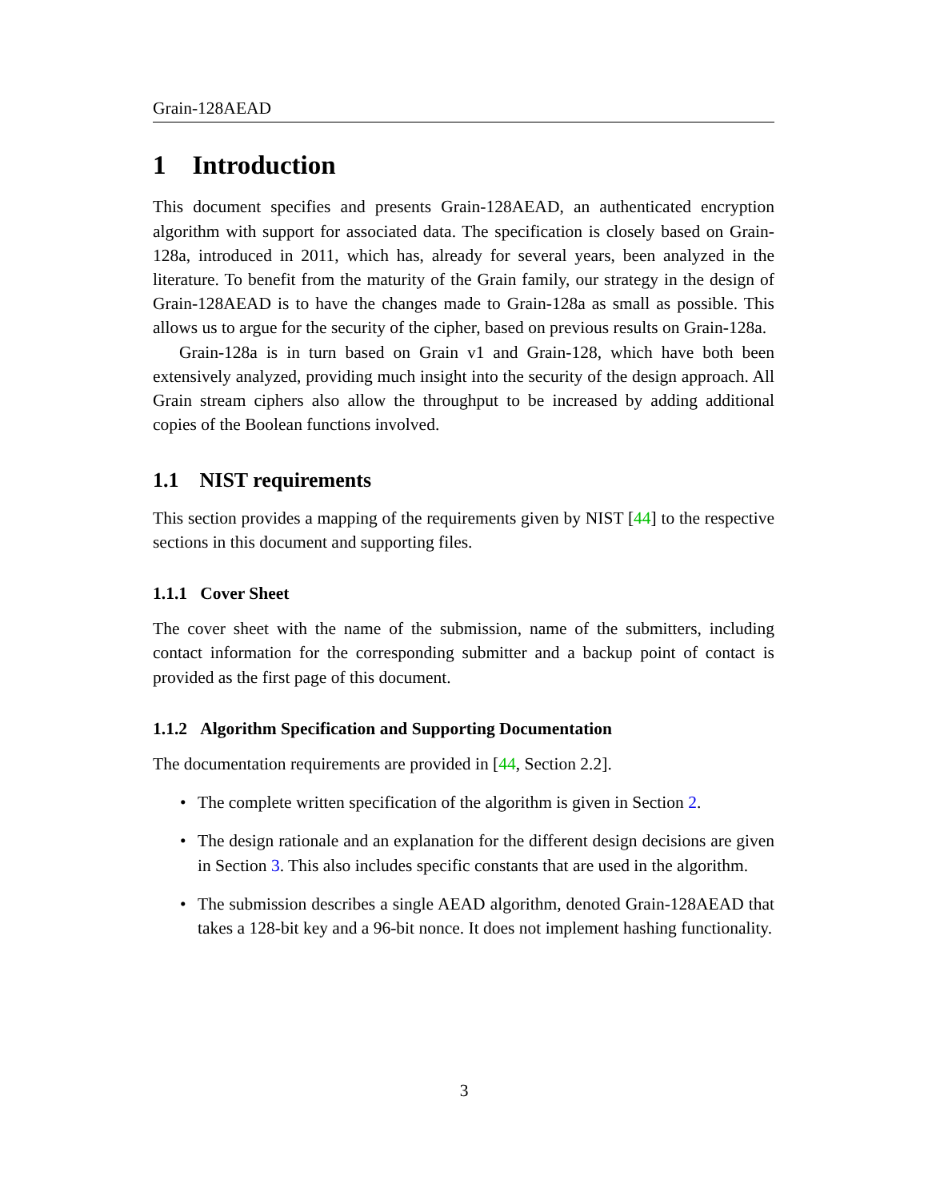Grain-128AEAD
1 Introduction
This document specifies and presents Grain-128AEAD, an authenticated encryption algorithm with support for associated data. The specification is closely based on Grain-128a, introduced in 2011, which has, already for several years, been analyzed in the literature. To benefit from the maturity of the Grain family, our strategy in the design of Grain-128AEAD is to have the changes made to Grain-128a as small as possible. This allows us to argue for the security of the cipher, based on previous results on Grain-128a.
Grain-128a is in turn based on Grain v1 and Grain-128, which have both been extensively analyzed, providing much insight into the security of the design approach. All Grain stream ciphers also allow the throughput to be increased by adding additional copies of the Boolean functions involved.
1.1 NIST requirements
This section provides a mapping of the requirements given by NIST [44] to the respective sections in this document and supporting files.
1.1.1 Cover Sheet
The cover sheet with the name of the submission, name of the submitters, including contact information for the corresponding submitter and a backup point of contact is provided as the first page of this document.
1.1.2 Algorithm Specification and Supporting Documentation
The documentation requirements are provided in [44, Section 2.2].
• The complete written specification of the algorithm is given in Section 2.
• The design rationale and an explanation for the different design decisions are given in Section 3. This also includes specific constants that are used in the algorithm.
• The submission describes a single AEAD algorithm, denoted Grain-128AEAD that takes a 128-bit key and a 96-bit nonce. It does not implement hashing functionality.
3